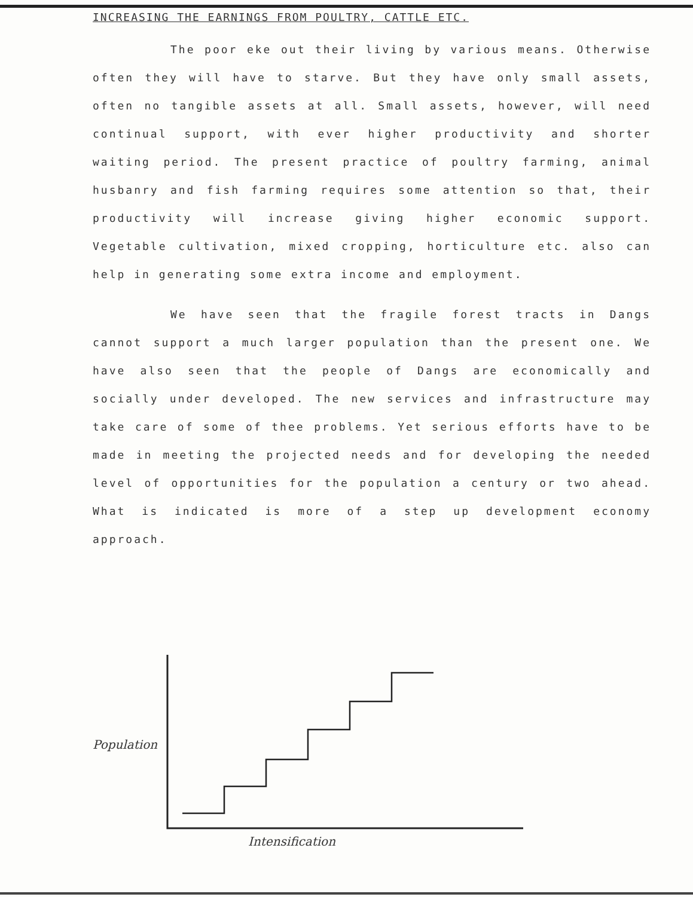INCREASING THE EARNINGS FROM POULTRY, CATTLE ETC.
The poor eke out their living by various means. Otherwise often they will have to starve. But they have only small assets, often no tangible assets at all. Small assets, however, will need continual support, with ever higher productivity and shorter waiting period. The present practice of poultry farming, animal husbanry and fish farming requires some attention so that, their productivity will increase giving higher economic support. Vegetable cultivation, mixed cropping, horticulture etc. also can help in generating some extra income and employment.
We have seen that the fragile forest tracts in Dangs cannot support a much larger population than the present one. We have also seen that the people of Dangs are economically and socially under developed. The new services and infrastructure may take care of some of thee problems. Yet serious efforts have to be made in meeting the projected needs and for developing the needed level of opportunities for the population a century or two ahead. What is indicated is more of a step up development economy approach.
Population
Intensification